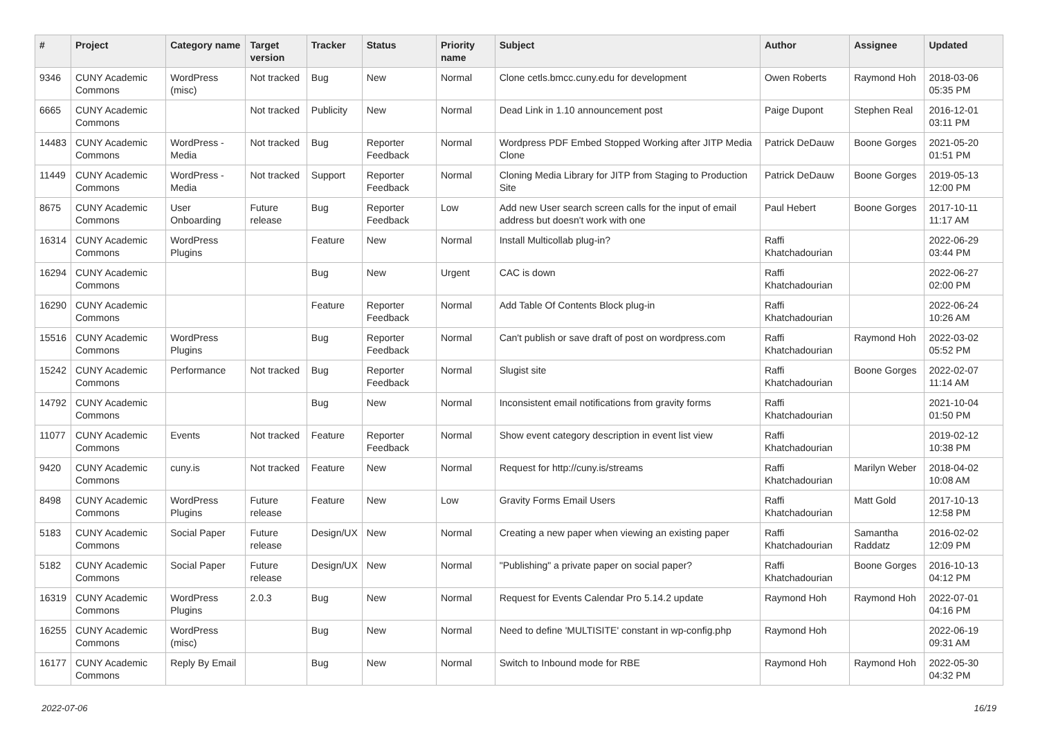| # | Project | Category name | Target version | Tracker | Status | Priority name | Subject | Author | Assignee | Updated |
| --- | --- | --- | --- | --- | --- | --- | --- | --- | --- | --- |
| 9346 | CUNY Academic Commons | WordPress (misc) | Not tracked | Bug | New | Normal | Clone cetls.bmcc.cuny.edu for development | Owen Roberts | Raymond Hoh | 2018-03-06 05:35 PM |
| 6665 | CUNY Academic Commons | | Not tracked | Publicity | New | Normal | Dead Link in 1.10 announcement post | Paige Dupont | Stephen Real | 2016-12-01 03:11 PM |
| 14483 | CUNY Academic Commons | WordPress - Media | Not tracked | Bug | Reporter Feedback | Normal | Wordpress PDF Embed Stopped Working after JITP Media Clone | Patrick DeDauw | Boone Gorges | 2021-05-20 01:51 PM |
| 11449 | CUNY Academic Commons | WordPress - Media | Not tracked | Support | Reporter Feedback | Normal | Cloning Media Library for JITP from Staging to Production Site | Patrick DeDauw | Boone Gorges | 2019-05-13 12:00 PM |
| 8675 | CUNY Academic Commons | User Onboarding | Future release | Bug | Reporter Feedback | Low | Add new User search screen calls for the input of email address but doesn't work with one | Paul Hebert | Boone Gorges | 2017-10-11 11:17 AM |
| 16314 | CUNY Academic Commons | WordPress Plugins | | Feature | New | Normal | Install Multicollab plug-in? | Raffi Khatchadourian | | 2022-06-29 03:44 PM |
| 16294 | CUNY Academic Commons | | | Bug | New | Urgent | CAC is down | Raffi Khatchadourian | | 2022-06-27 02:00 PM |
| 16290 | CUNY Academic Commons | | | Feature | Reporter Feedback | Normal | Add Table Of Contents Block plug-in | Raffi Khatchadourian | | 2022-06-24 10:26 AM |
| 15516 | CUNY Academic Commons | WordPress Plugins | | Bug | Reporter Feedback | Normal | Can't publish or save draft of post on wordpress.com | Raffi Khatchadourian | Raymond Hoh | 2022-03-02 05:52 PM |
| 15242 | CUNY Academic Commons | Performance | Not tracked | Bug | Reporter Feedback | Normal | Slugist site | Raffi Khatchadourian | Boone Gorges | 2022-02-07 11:14 AM |
| 14792 | CUNY Academic Commons | | | Bug | New | Normal | Inconsistent email notifications from gravity forms | Raffi Khatchadourian | | 2021-10-04 01:50 PM |
| 11077 | CUNY Academic Commons | Events | Not tracked | Feature | Reporter Feedback | Normal | Show event category description in event list view | Raffi Khatchadourian | | 2019-02-12 10:38 PM |
| 9420 | CUNY Academic Commons | cuny.is | Not tracked | Feature | New | Normal | Request for http://cuny.is/streams | Raffi Khatchadourian | Marilyn Weber | 2018-04-02 10:08 AM |
| 8498 | CUNY Academic Commons | WordPress Plugins | Future release | Feature | New | Low | Gravity Forms Email Users | Raffi Khatchadourian | Matt Gold | 2017-10-13 12:58 PM |
| 5183 | CUNY Academic Commons | Social Paper | Future release | Design/UX | New | Normal | Creating a new paper when viewing an existing paper | Raffi Khatchadourian | Samantha Raddatz | 2016-02-02 12:09 PM |
| 5182 | CUNY Academic Commons | Social Paper | Future release | Design/UX | New | Normal | "Publishing" a private paper on social paper? | Raffi Khatchadourian | Boone Gorges | 2016-10-13 04:12 PM |
| 16319 | CUNY Academic Commons | WordPress Plugins | 2.0.3 | Bug | New | Normal | Request for Events Calendar Pro 5.14.2 update | Raymond Hoh | Raymond Hoh | 2022-07-01 04:16 PM |
| 16255 | CUNY Academic Commons | WordPress (misc) | | Bug | New | Normal | Need to define 'MULTISITE' constant in wp-config.php | Raymond Hoh | | 2022-06-19 09:31 AM |
| 16177 | CUNY Academic Commons | Reply By Email | | Bug | New | Normal | Switch to Inbound mode for RBE | Raymond Hoh | Raymond Hoh | 2022-05-30 04:32 PM |
2022-07-06 16/19